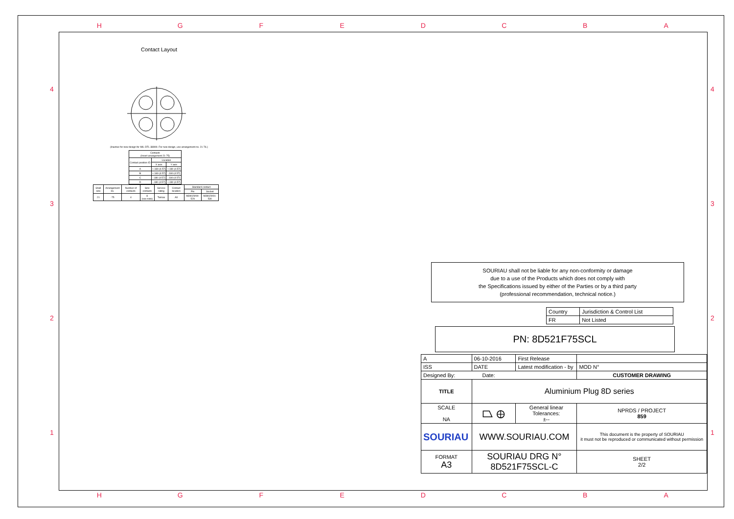H G F E D C B A
4
3
2
1
4
3
2
1
Contact Layout
(Inactive for new design for MIL-DTL-38999. For new design, use arrangement no. 21-76.)
| Contacts (Insert arrangement 21-75) | | |
| --- | --- | --- |
| Contact position ID | Location | |
| | X axis | Y axis |
| A | +.180 (4.57) | +.180 (4.57) |
| B | +.180 (4.57) | -.180 (4.57) |
| C | -.180 (4.57) | -.180 (4.57) |
| D | -.180 (4.57) | +.180 (4.57) |
| Shell size | Arrangement no. | Number of contacts | Size contacts | Service rating | Contact location | Standard contact | |
| --- | --- | --- | --- | --- | --- | --- | --- |
| | | | | | | Pin | Socket |
| 21 | -75 | 4 | 8 (see note) | Twinax | All | M39029/90-529 | M39029/91-530 |
SOURIAU shall not be liable for any non-conformity or damage
due to a use of the Products which does not comply with
the Specifications issued by either of the Parties or by a third party
(professional recommendation, technical notice.)
| Country | Jurisdiction & Control List |
| FR | Not Listed |
PN: 8D521F75SCL
| A | 06-10-2016 | First Release | | | |
| ISS | DATE | Latest modification - by | | | MOD N° |
| Designed By: Date: | | | CUSTOMER DRAWING | | |
| TITLE | Aluminium Plug 8D series | | | | |
| SCALE NA | ⏢ ⊕ | General linear Tolerances: ±-- | NPRDS / PROJECT 859 | | |
| SOURIAU | WWW.SOURIAU.COM | | | This document is the property of SOURIAU it must not be reproduced or communicated without permission | |
| FORMAT A3 | SOURIAU DRG N° 8D521F75SCL-C | | | | SHEET 2/2 |
H G F E D C B A